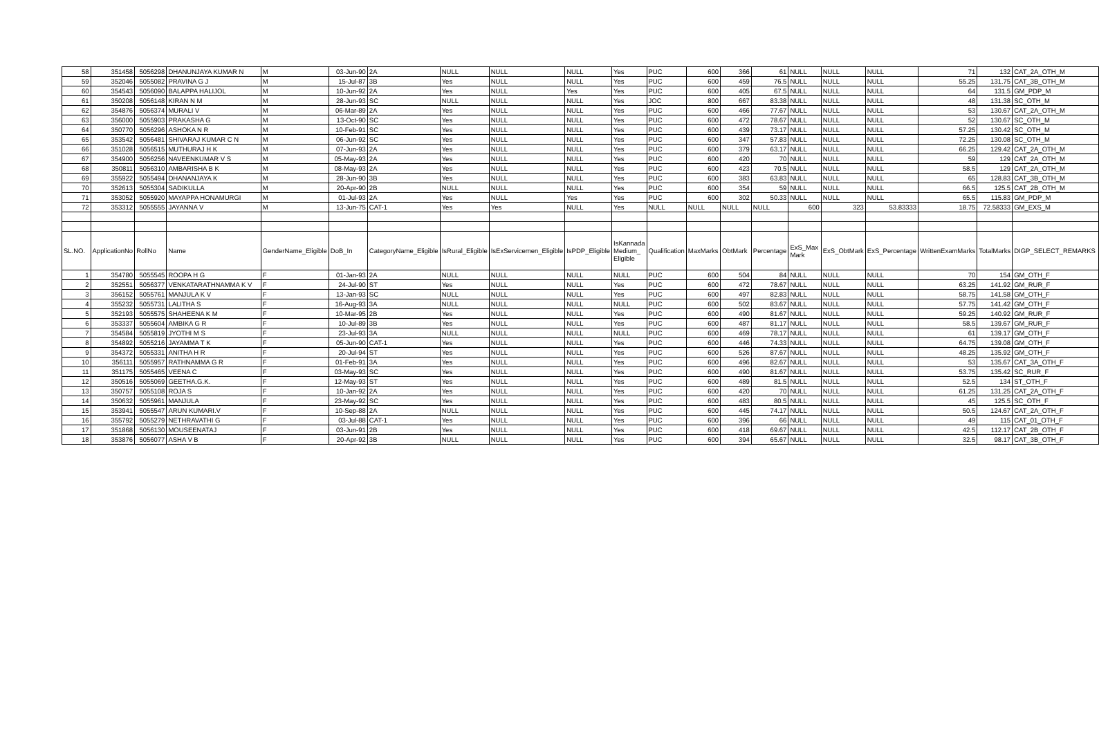| 58 | 351458 | 5056298 | DHANUNJAYA KUMAR N | M | 03-Jun-90 | 2A | NULL | NULL | NULL | Yes | PUC | 600 | 366 | 61 | NULL | NULL | NULL | 71 | 132 | CAT_2A_OTH_M |
| 59 | 352046 | 5055082 | PRAVINA G J | M | 15-Jul-87 | 3B | Yes | NULL | NULL | Yes | PUC | 600 | 459 | 76.5 | NULL | NULL | NULL | 55.25 | 131.75 | CAT_3B_OTH_M |
| 60 | 354543 | 5056090 | BALAPPA HALIJOL | M | 10-Jun-92 | 2A | Yes | NULL | Yes | Yes | PUC | 600 | 405 | 67.5 | NULL | NULL | NULL | 64 | 131.5 | GM_PDP_M |
| 61 | 350208 | 5056148 | KIRAN N M | M | 28-Jun-93 | SC | NULL | NULL | NULL | Yes | JOC | 800 | 667 | 83.38 | NULL | NULL | NULL | 48 | 131.38 | SC_OTH_M |
| 62 | 354876 | 5056374 | MURALI V | M | 06-Mar-89 | 2A | Yes | NULL | NULL | Yes | PUC | 600 | 466 | 77.67 | NULL | NULL | NULL | 53 | 130.67 | CAT_2A_OTH_M |
| 63 | 356000 | 5055903 | PRAKASHA G | M | 13-Oct-90 | SC | Yes | NULL | NULL | Yes | PUC | 600 | 472 | 78.67 | NULL | NULL | NULL | 52 | 130.67 | SC_OTH_M |
| 64 | 350770 | 5056296 | ASHOKA N R | M | 10-Feb-91 | SC | Yes | NULL | NULL | Yes | PUC | 600 | 439 | 73.17 | NULL | NULL | NULL | 57.25 | 130.42 | SC_OTH_M |
| 65 | 353542 | 5056481 | SHIVARAJ KUMAR C N | M | 06-Jun-92 | SC | Yes | NULL | NULL | Yes | PUC | 600 | 347 | 57.83 | NULL | NULL | NULL | 72.25 | 130.08 | SC_OTH_M |
| 66 | 351028 | 5056515 | MUTHURAJ H K | M | 07-Jun-93 | 2A | Yes | NULL | NULL | Yes | PUC | 600 | 379 | 63.17 | NULL | NULL | NULL | 66.25 | 129.42 | CAT_2A_OTH_M |
| 67 | 354900 | 5056256 | NAVEENKUMAR V S | M | 05-May-93 | 2A | Yes | NULL | NULL | Yes | PUC | 600 | 420 | 70 | NULL | NULL | NULL | 59 | 129 | CAT_2A_OTH_M |
| 68 | 350811 | 5056310 | AMBARISHA B K | M | 08-May-93 | 2A | Yes | NULL | NULL | Yes | PUC | 600 | 423 | 70.5 | NULL | NULL | NULL | 58.5 | 129 | CAT_2A_OTH_M |
| 69 | 355922 | 5055494 | DHANANJAYA K | M | 28-Jun-90 | 3B | Yes | NULL | NULL | Yes | PUC | 600 | 383 | 63.83 | NULL | NULL | NULL | 65 | 128.83 | CAT_3B_OTH_M |
| 70 | 352613 | 5055304 | SADIKULLA | M | 20-Apr-90 | 2B | NULL | NULL | NULL | Yes | PUC | 600 | 354 | 59 | NULL | NULL | NULL | 66.5 | 125.5 | CAT_2B_OTH_M |
| 71 | 353052 | 5055920 | MAYAPPA HONAMURGI | M | 01-Jul-93 | 2A | Yes | NULL | Yes | Yes | PUC | 600 | 302 | 50.33 | NULL | NULL | NULL | 65.5 | 115.83 | GM_PDP_M |
| 72 | 353312 | 5055555 | JAYANNA V | M | 13-Jun-75 | CAT-1 | Yes | Yes | NULL | Yes | NULL | NULL | NULL | NULL | 600 | 323 | 53.83333 | 18.75 | 72.58333 | GM_EXS_M |
| SL.NO. | ApplicationNo | RollNo | Name | GenderName_Eligible | DoB_In | CategoryName_Eligible | IsRural_Eligible | IsExServicemen_Eligible | IsPDP_Eligible | IsKannada Medium_ Eligible | Qualification | MaxMarks | ObtMark | Percentage | ExS_Max Mark | ExS_ObtMark | ExS_Percentage | WrittenExamMarks | TotalMarks | DIGP_SELECT_REMARKS |
| 1 | 354780 | 5055545 | ROOPA H G | F | 01-Jan-93 | 2A | NULL | NULL | NULL | NULL | PUC | 600 | 504 | 84 | NULL | NULL | NULL | 70 | 154 | GM_OTH_F |
| 2 | 352551 | 5056377 | VENKATARATHNAMMA K V | F | 24-Jul-90 | ST | Yes | NULL | NULL | Yes | PUC | 600 | 472 | 78.67 | NULL | NULL | NULL | 63.25 | 141.92 | GM_RUR_F |
| 3 | 356152 | 5055761 | MANJULA K V | F | 13-Jan-93 | SC | NULL | NULL | NULL | Yes | PUC | 600 | 497 | 82.83 | NULL | NULL | NULL | 58.75 | 141.58 | GM_OTH_F |
| 4 | 355232 | 5055731 | LALITHA S | F | 16-Aug-93 | 3A | NULL | NULL | NULL | NULL | PUC | 600 | 502 | 83.67 | NULL | NULL | NULL | 57.75 | 141.42 | GM_OTH_F |
| 5 | 352193 | 5055575 | SHAHEENA K M | F | 10-Mar-95 | 2B | Yes | NULL | NULL | Yes | PUC | 600 | 490 | 81.67 | NULL | NULL | NULL | 59.25 | 140.92 | GM_RUR_F |
| 6 | 353337 | 5055604 | AMBIKA G R | F | 10-Jul-89 | 3B | Yes | NULL | NULL | Yes | PUC | 600 | 487 | 81.17 | NULL | NULL | NULL | 58.5 | 139.67 | GM_RUR_F |
| 7 | 354584 | 5055819 | JYOTHI M S | F | 23-Jul-93 | 3A | NULL | NULL | NULL | NULL | PUC | 600 | 469 | 78.17 | NULL | NULL | NULL | 61 | 139.17 | GM_OTH_F |
| 8 | 354892 | 5055216 | JAYAMMA T K | F | 05-Jun-90 | CAT-1 | Yes | NULL | NULL | Yes | PUC | 600 | 446 | 74.33 | NULL | NULL | NULL | 64.75 | 139.08 | GM_OTH_F |
| 9 | 354372 | 5055331 | ANITHA H R | F | 20-Jul-94 | ST | Yes | NULL | NULL | Yes | PUC | 600 | 526 | 87.67 | NULL | NULL | NULL | 48.25 | 135.92 | GM_OTH_F |
| 10 | 356111 | 5055957 | RATHNAMMA G R | F | 01-Feb-91 | 3A | Yes | NULL | NULL | Yes | PUC | 600 | 496 | 82.67 | NULL | NULL | NULL | 53 | 135.67 | CAT_3A_OTH_F |
| 11 | 351175 | 5055465 | VEENA C | F | 03-May-93 | SC | Yes | NULL | NULL | Yes | PUC | 600 | 490 | 81.67 | NULL | NULL | NULL | 53.75 | 135.42 | SC_RUR_F |
| 12 | 350516 | 5055069 | GEETHA.G.K. | F | 12-May-93 | ST | Yes | NULL | NULL | Yes | PUC | 600 | 489 | 81.5 | NULL | NULL | NULL | 52.5 | 134 | ST_OTH_F |
| 13 | 350757 | 5055108 | ROJA S | F | 10-Jan-92 | 2A | Yes | NULL | NULL | Yes | PUC | 600 | 420 | 70 | NULL | NULL | NULL | 61.25 | 131.25 | CAT_2A_OTH_F |
| 14 | 350632 | 5055961 | MANJULA | F | 23-May-92 | SC | Yes | NULL | NULL | Yes | PUC | 600 | 483 | 80.5 | NULL | NULL | NULL | 45 | 125.5 | SC_OTH_F |
| 15 | 353941 | 5055547 | ARUN KUMARI.V | F | 10-Sep-88 | 2A | NULL | NULL | NULL | Yes | PUC | 600 | 445 | 74.17 | NULL | NULL | NULL | 50.5 | 124.67 | CAT_2A_OTH_F |
| 16 | 355792 | 5055279 | NETHRAVATHI G | F | 03-Jul-88 | CAT-1 | Yes | NULL | NULL | Yes | PUC | 600 | 396 | 66 | NULL | NULL | NULL | 49 | 115 | CAT_01_OTH_F |
| 17 | 351868 | 5056130 | MOUSEENATAJ | F | 03-Jun-91 | 2B | Yes | NULL | NULL | Yes | PUC | 600 | 418 | 69.67 | NULL | NULL | NULL | 42.5 | 112.17 | CAT_2B_OTH_F |
| 18 | 353876 | 5056077 | ASHA V B | F | 20-Apr-92 | 3B | NULL | NULL | NULL | Yes | PUC | 600 | 394 | 65.67 | NULL | NULL | NULL | 32.5 | 98.17 | CAT_3B_OTH_F |